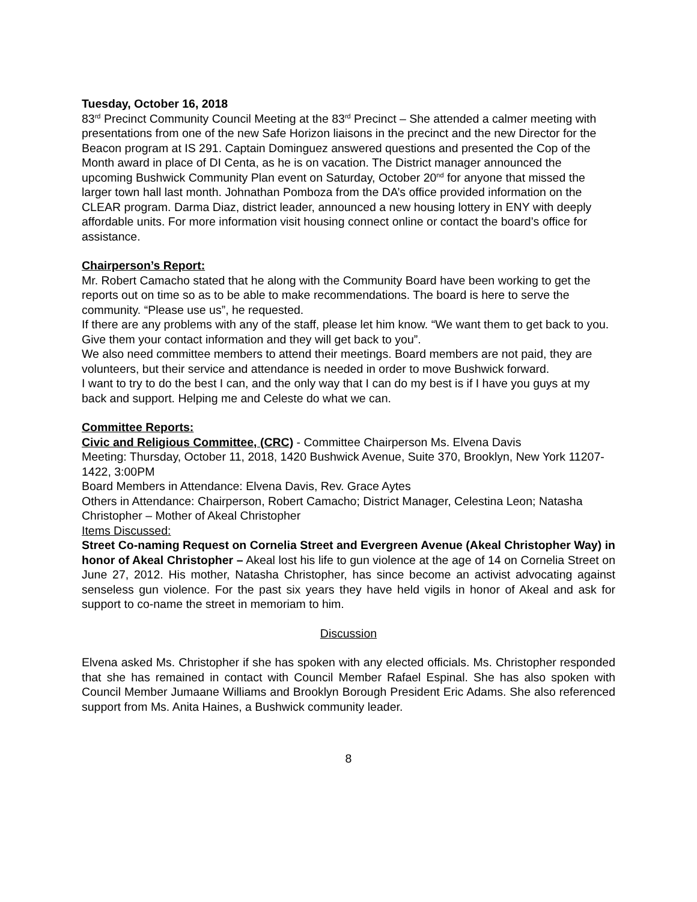Tuesday, October 16, 2018
83<sup>rd</sup> Precinct Community Council Meeting at the 83<sup>rd</sup> Precinct – She attended a calmer meeting with presentations from one of the new Safe Horizon liaisons in the precinct and the new Director for the Beacon program at IS 291. Captain Dominguez answered questions and presented the Cop of the Month award in place of DI Centa, as he is on vacation. The District manager announced the upcoming Bushwick Community Plan event on Saturday, October 20<sup>nd</sup> for anyone that missed the larger town hall last month. Johnathan Pomboza from the DA’s office provided information on the CLEAR program. Darma Diaz, district leader, announced a new housing lottery in ENY with deeply affordable units. For more information visit housing connect online or contact the board’s office for assistance.
Chairperson’s Report:
Mr. Robert Camacho stated that he along with the Community Board have been working to get the reports out on time so as to be able to make recommendations. The board is here to serve the community. “Please use us”, he requested.
If there are any problems with any of the staff, please let him know. “We want them to get back to you. Give them your contact information and they will get back to you”.
We also need committee members to attend their meetings. Board members are not paid, they are volunteers, but their service and attendance is needed in order to move Bushwick forward.
I want to try to do the best I can, and the only way that I can do my best is if I have you guys at my back and support. Helping me and Celeste do what we can.
Committee Reports:
Civic and Religious Committee, (CRC) - Committee Chairperson Ms. Elvena Davis
Meeting: Thursday, October 11, 2018, 1420 Bushwick Avenue, Suite 370, Brooklyn, New York 11207-1422, 3:00PM
Board Members in Attendance: Elvena Davis, Rev. Grace Aytes
Others in Attendance: Chairperson, Robert Camacho; District Manager, Celestina Leon; Natasha Christopher – Mother of Akeal Christopher
Items Discussed:
Street Co-naming Request on Cornelia Street and Evergreen Avenue (Akeal Christopher Way) in honor of Akeal Christopher – Akeal lost his life to gun violence at the age of 14 on Cornelia Street on June 27, 2012. His mother, Natasha Christopher, has since become an activist advocating against senseless gun violence. For the past six years they have held vigils in honor of Akeal and ask for support to co-name the street in memoriam to him.
Discussion
Elvena asked Ms. Christopher if she has spoken with any elected officials. Ms. Christopher responded that she has remained in contact with Council Member Rafael Espinal. She has also spoken with Council Member Jumaane Williams and Brooklyn Borough President Eric Adams. She also referenced support from Ms. Anita Haines, a Bushwick community leader.
8